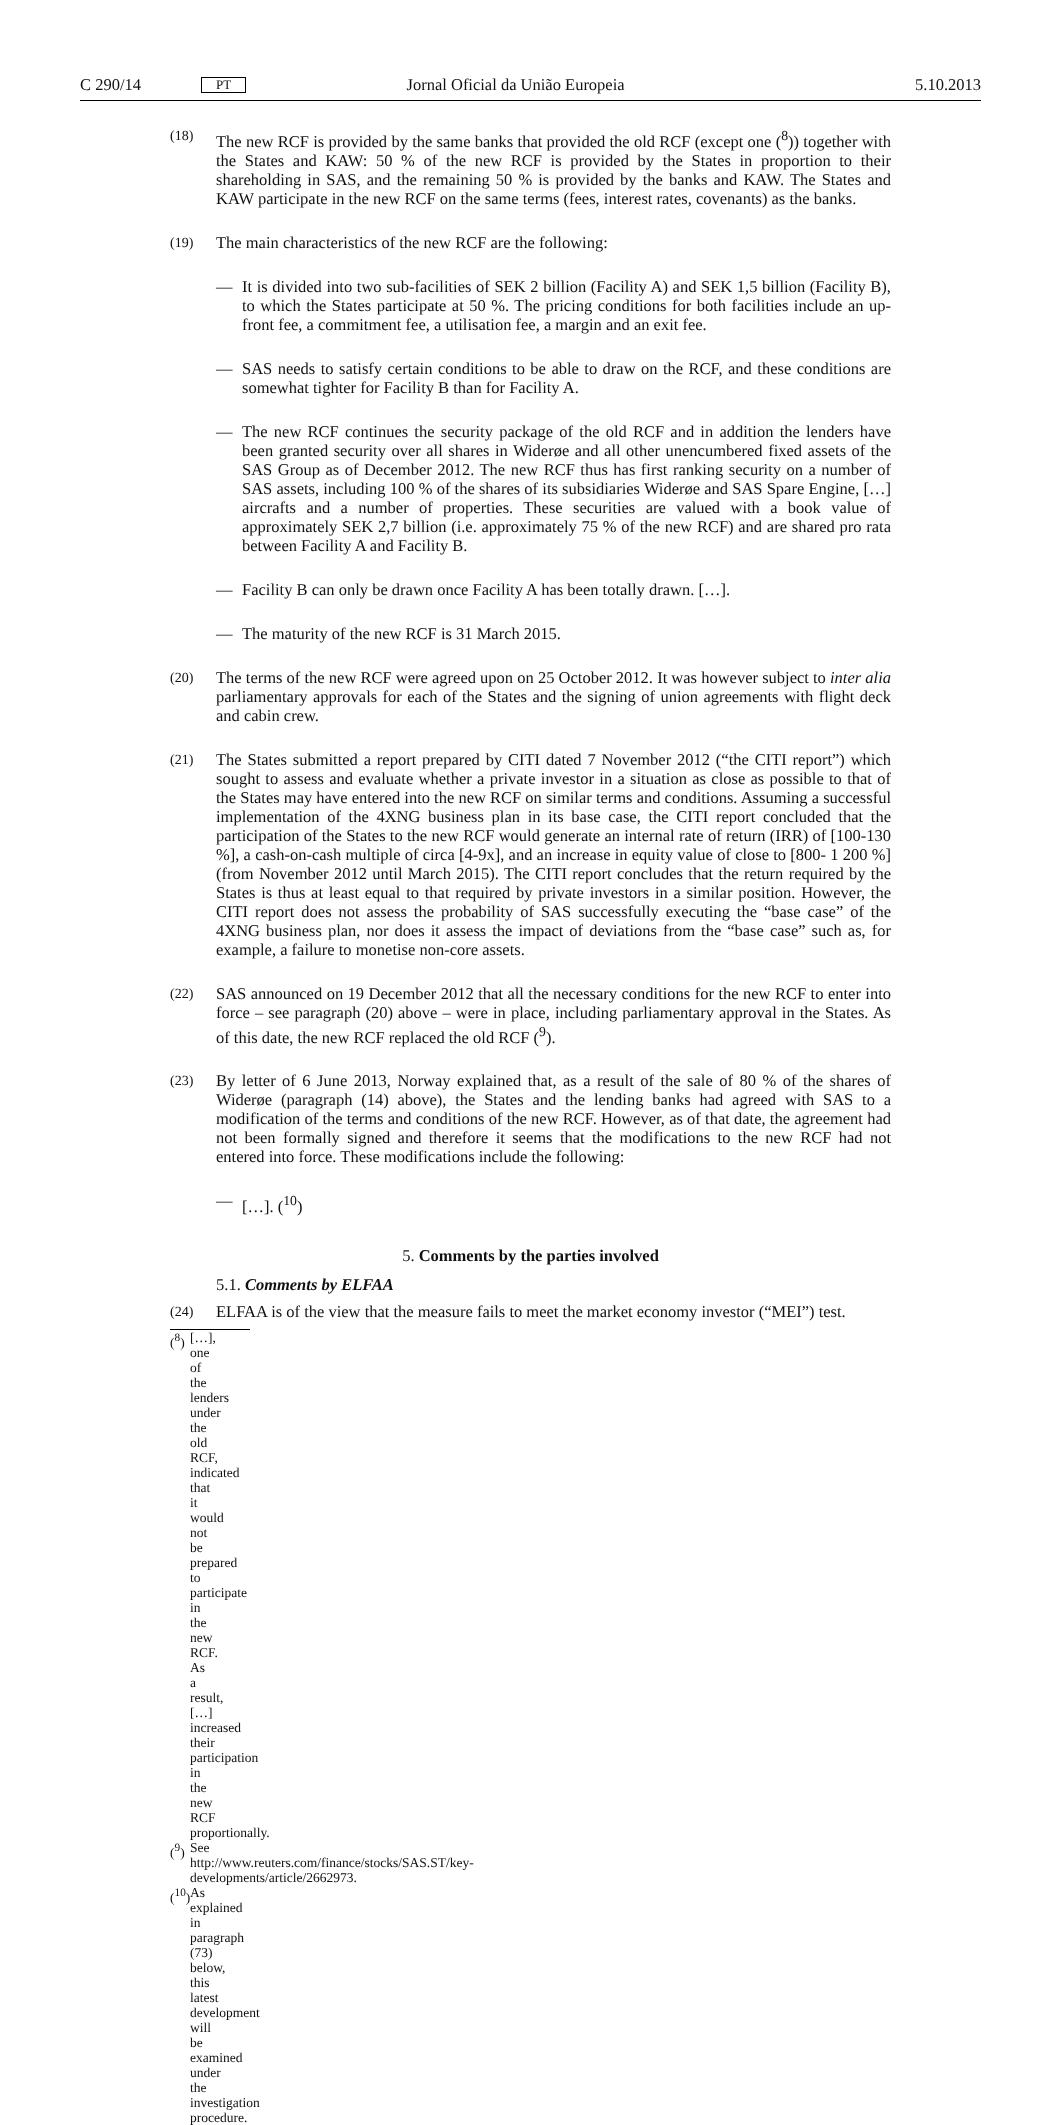C 290/14 PT Jornal Oficial da União Europeia 5.10.2013
(18) The new RCF is provided by the same banks that provided the old RCF (except one (<sup>8</sup>)) together with the States and KAW: 50 % of the new RCF is provided by the States in proportion to their shareholding in SAS, and the remaining 50 % is provided by the banks and KAW. The States and KAW participate in the new RCF on the same terms (fees, interest rates, covenants) as the banks.
(19) The main characteristics of the new RCF are the following:
— It is divided into two sub-facilities of SEK 2 billion (Facility A) and SEK 1,5 billion (Facility B), to which the States participate at 50 %. The pricing conditions for both facilities include an up-front fee, a commitment fee, a utilisation fee, a margin and an exit fee.
— SAS needs to satisfy certain conditions to be able to draw on the RCF, and these conditions are somewhat tighter for Facility B than for Facility A.
— The new RCF continues the security package of the old RCF and in addition the lenders have been granted security over all shares in Widerøe and all other unencumbered fixed assets of the SAS Group as of December 2012. The new RCF thus has first ranking security on a number of SAS assets, including 100 % of the shares of its subsidiaries Widerøe and SAS Spare Engine, […] aircrafts and a number of properties. These securities are valued with a book value of approximately SEK 2,7 billion (i.e. approximately 75 % of the new RCF) and are shared pro rata between Facility A and Facility B.
— Facility B can only be drawn once Facility A has been totally drawn. […].
— The maturity of the new RCF is 31 March 2015.
(20) The terms of the new RCF were agreed upon on 25 October 2012. It was however subject to inter alia parliamentary approvals for each of the States and the signing of union agreements with flight deck and cabin crew.
(21) The States submitted a report prepared by CITI dated 7 November 2012 (“the CITI report”) which sought to assess and evaluate whether a private investor in a situation as close as possible to that of the States may have entered into the new RCF on similar terms and conditions. Assuming a successful implementation of the 4XNG business plan in its base case, the CITI report concluded that the participation of the States to the new RCF would generate an internal rate of return (IRR) of [100-130 %], a cash-on-cash multiple of circa [4-9x], and an increase in equity value of close to [800- 1 200 %] (from November 2012 until March 2015). The CITI report concludes that the return required by the States is thus at least equal to that required by private investors in a similar position. However, the CITI report does not assess the probability of SAS successfully executing the “base case” of the 4XNG business plan, nor does it assess the impact of deviations from the “base case” such as, for example, a failure to monetise non-core assets.
(22) SAS announced on 19 December 2012 that all the necessary conditions for the new RCF to enter into force – see paragraph (20) above – were in place, including parliamentary approval in the States. As of this date, the new RCF replaced the old RCF (<sup>9</sup>).
(23) By letter of 6 June 2013, Norway explained that, as a result of the sale of 80 % of the shares of Widerøe (paragraph (14) above), the States and the lending banks had agreed with SAS to a modification of the terms and conditions of the new RCF. However, as of that date, the agreement had not been formally signed and therefore it seems that the modifications to the new RCF had not entered into force. These modifications include the following:
— […]. (<sup>10</sup>)
5. Comments by the parties involved
5.1. Comments by ELFAA
(24) ELFAA is of the view that the measure fails to meet the market economy investor (“MEI”) test.
(<sup>8</sup>) […], one of the lenders under the old RCF, indicated that it would not be prepared to participate in the new RCF. As a result, […] increased their participation in the new RCF proportionally.
(<sup>9</sup>) See http://www.reuters.com/finance/stocks/SAS.ST/key-developments/article/2662973.
(<sup>10</sup>) As explained in paragraph (73) below, this latest development will be examined under the investigation procedure.